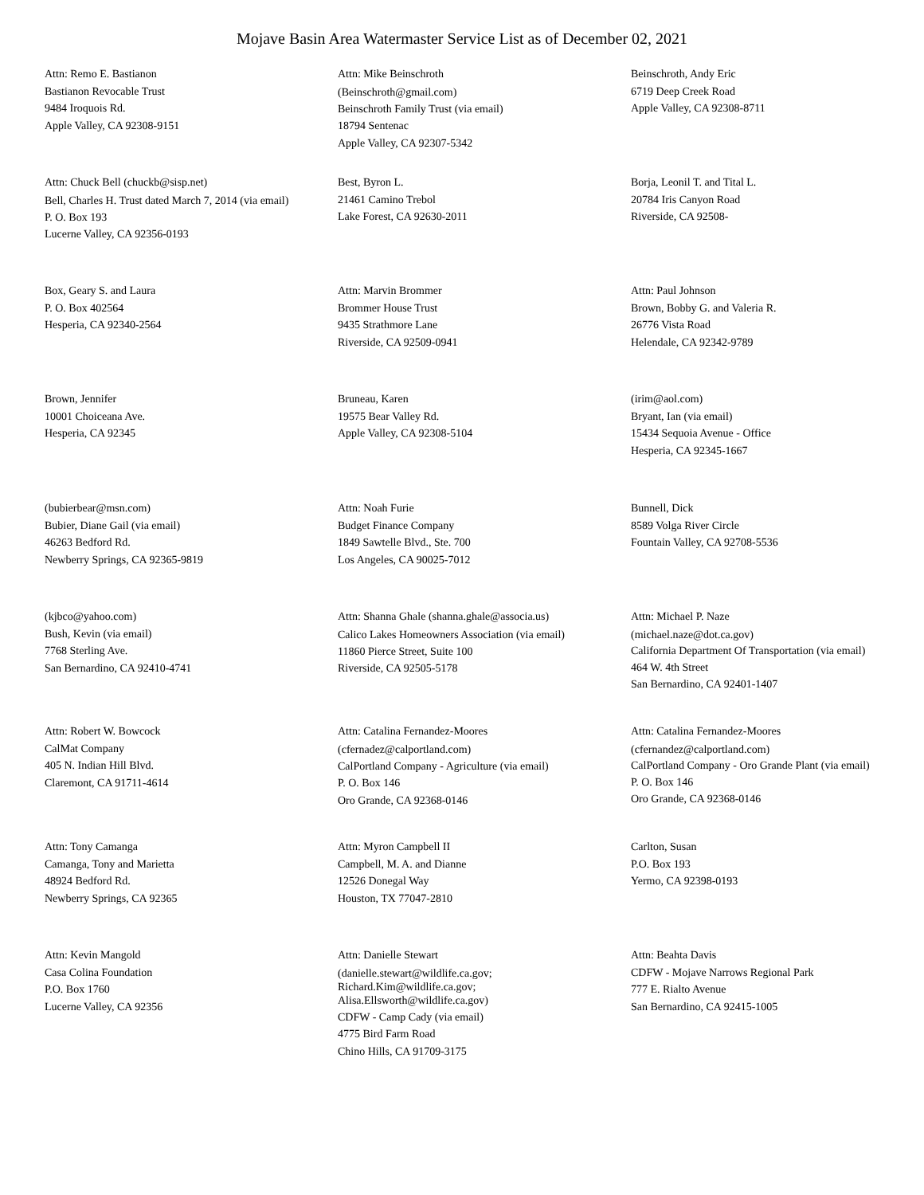Mojave Basin Area Watermaster Service List as of December 02, 2021
Attn: Remo E. Bastianon
Bastianon Revocable Trust
9484 Iroquois Rd.
Apple Valley, CA 92308-9151
Attn: Mike Beinschroth
(Beinschroth@gmail.com)
Beinschroth Family Trust (via email)
18794 Sentenac
Apple Valley, CA 92307-5342
Beinschroth, Andy Eric
6719 Deep Creek Road
Apple Valley, CA 92308-8711
Attn: Chuck Bell (chuckb@sisp.net)
Bell, Charles H. Trust dated March 7, 2014 (via email)
P. O. Box 193
Lucerne Valley, CA 92356-0193
Best, Byron L.
21461 Camino Trebol
Lake Forest, CA 92630-2011
Borja, Leonil T. and Tital L.
20784 Iris Canyon Road
Riverside, CA 92508-
Box, Geary S. and Laura
P. O. Box 402564
Hesperia, CA 92340-2564
Attn: Marvin Brommer
Brommer House Trust
9435 Strathmore Lane
Riverside, CA 92509-0941
Attn: Paul Johnson
Brown, Bobby G. and Valeria R.
26776 Vista Road
Helendale, CA 92342-9789
Brown, Jennifer
10001 Choiceana Ave.
Hesperia, CA 92345
Bruneau, Karen
19575 Bear Valley Rd.
Apple Valley, CA 92308-5104
(irim@aol.com)
Bryant, Ian (via email)
15434 Sequoia Avenue - Office
Hesperia, CA 92345-1667
(bubierbear@msn.com)
Bubier, Diane Gail (via email)
46263 Bedford Rd.
Newberry Springs, CA 92365-9819
Attn: Noah Furie
Budget Finance Company
1849 Sawtelle Blvd., Ste. 700
Los Angeles, CA 90025-7012
Bunnell, Dick
8589 Volga River Circle
Fountain Valley, CA 92708-5536
(kjbco@yahoo.com)
Bush, Kevin (via email)
7768 Sterling Ave.
San Bernardino, CA 92410-4741
Attn: Shanna Ghale (shanna.ghale@associa.us)
Calico Lakes Homeowners Association (via email)
11860 Pierce Street, Suite 100
Riverside, CA 92505-5178
Attn: Michael P. Naze
(michael.naze@dot.ca.gov)
California Department Of Transportation (via email)
464 W. 4th Street
San Bernardino, CA 92401-1407
Attn: Robert W. Bowcock
CalMat Company
405 N. Indian Hill Blvd.
Claremont, CA 91711-4614
Attn: Catalina Fernandez-Moores
(cfernadez@calportland.com)
CalPortland Company - Agriculture (via email)
P. O. Box 146
Oro Grande, CA 92368-0146
Attn: Catalina Fernandez-Moores
(cfernandez@calportland.com)
CalPortland Company - Oro Grande Plant (via email)
P. O. Box 146
Oro Grande, CA 92368-0146
Attn: Tony Camanga
Camanga, Tony and Marietta
48924 Bedford Rd.
Newberry Springs, CA 92365
Attn: Myron Campbell II
Campbell, M. A. and Dianne
12526 Donegal Way
Houston, TX 77047-2810
Carlton, Susan
P.O. Box 193
Yermo, CA 92398-0193
Attn: Kevin Mangold
Casa Colina Foundation
P.O. Box 1760
Lucerne Valley, CA 92356
Attn: Danielle Stewart
(danielle.stewart@wildlife.ca.gov; Richard.Kim@wildlife.ca.gov; Alisa.Ellsworth@wildlife.ca.gov)
CDFW - Camp Cady (via email)
4775 Bird Farm Road
Chino Hills, CA 91709-3175
Attn: Beahta Davis
CDFW - Mojave Narrows Regional Park
777 E. Rialto Avenue
San Bernardino, CA 92415-1005